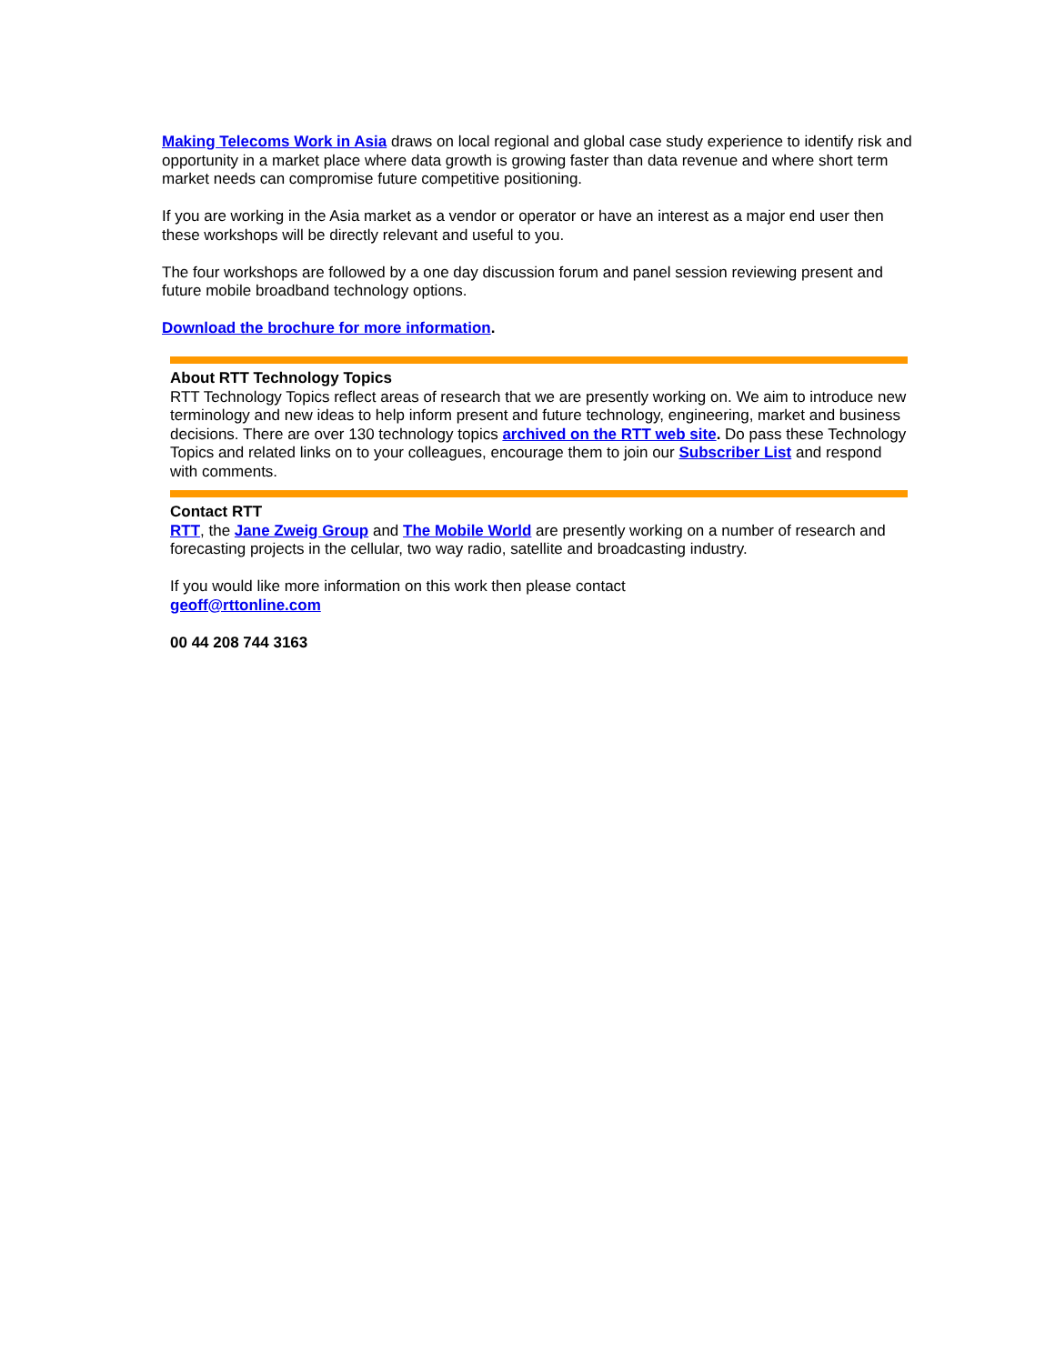Making Telecoms Work in Asia draws on local regional and global case study experience to identify risk and opportunity in a market place where data growth is growing faster than data revenue and where short term market needs can compromise future competitive positioning.
If you are working in the Asia market as a vendor or operator or have an interest as a major end user then these workshops will be directly relevant and useful to you.
The four workshops are followed by a one day discussion forum and panel session reviewing present and future mobile broadband technology options.
Download the brochure for more information.
About RTT Technology Topics
RTT Technology Topics reflect areas of research that we are presently working on. We aim to introduce new terminology and new ideas to help inform present and future technology, engineering, market and business decisions. There are over 130 technology topics archived on the RTT web site. Do pass these Technology Topics and related links on to your colleagues, encourage them to join our Subscriber List and respond with comments.
Contact RTT
RTT, the Jane Zweig Group and The Mobile World are presently working on a number of research and forecasting projects in the cellular, two way radio, satellite and broadcasting industry.
If you would like more information on this work then please contact
geoff@rttonline.com
00 44 208 744 3163